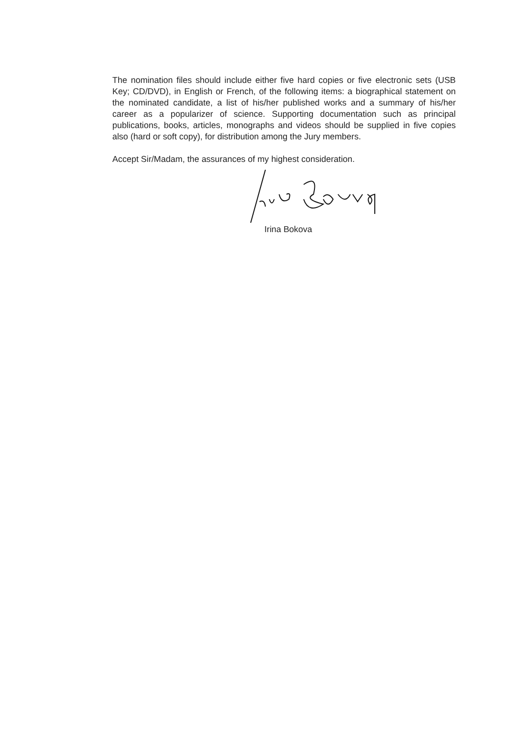The nomination files should include either five hard copies or five electronic sets (USB Key; CD/DVD), in English or French, of the following items: a biographical statement on the nominated candidate, a list of his/her published works and a summary of his/her career as a popularizer of science. Supporting documentation such as principal publications, books, articles, monographs and videos should be supplied in five copies also (hard or soft copy), for distribution among the Jury members.
Accept Sir/Madam, the assurances of my highest consideration.
Irina Bokova